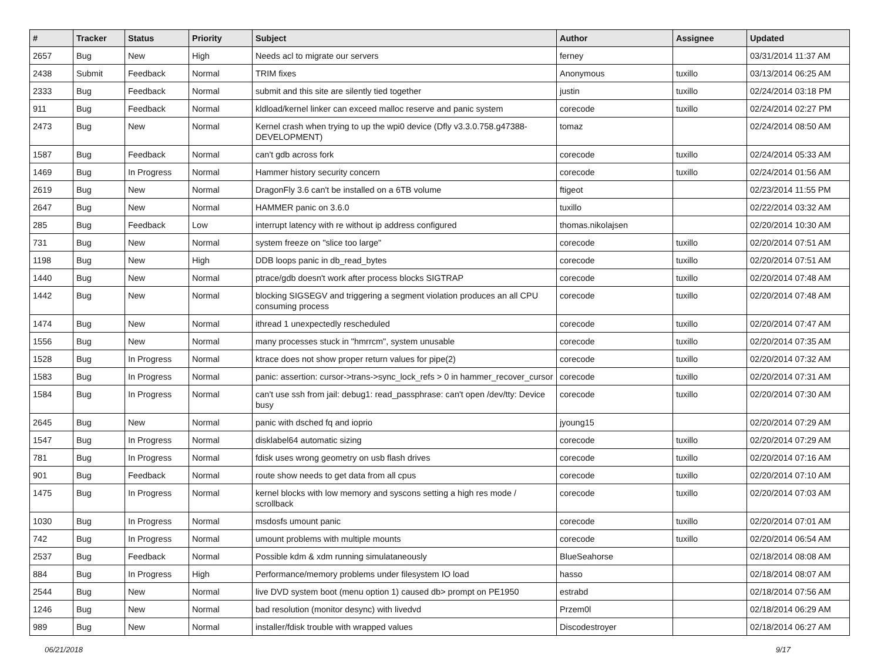| # | Tracker | Status | Priority | Subject | Author | Assignee | Updated |
| --- | --- | --- | --- | --- | --- | --- | --- |
| 2657 | Bug | New | High | Needs acl to migrate our servers | ferney | | 03/31/2014 11:37 AM |
| 2438 | Submit | Feedback | Normal | TRIM fixes | Anonymous | tuxillo | 03/13/2014 06:25 AM |
| 2333 | Bug | Feedback | Normal | submit and this site are silently tied together | justin | tuxillo | 02/24/2014 03:18 PM |
| 911 | Bug | Feedback | Normal | kldload/kernel linker can exceed malloc reserve and panic system | corecode | tuxillo | 02/24/2014 02:27 PM |
| 2473 | Bug | New | Normal | Kernel crash when trying to up the wpi0 device (Dfly v3.3.0.758.g47388-DEVELOPMENT) | tomaz | | 02/24/2014 08:50 AM |
| 1587 | Bug | Feedback | Normal | can't gdb across fork | corecode | tuxillo | 02/24/2014 05:33 AM |
| 1469 | Bug | In Progress | Normal | Hammer history security concern | corecode | tuxillo | 02/24/2014 01:56 AM |
| 2619 | Bug | New | Normal | DragonFly 3.6 can't be installed on a 6TB volume | ftigeot | | 02/23/2014 11:55 PM |
| 2647 | Bug | New | Normal | HAMMER panic on 3.6.0 | tuxillo | | 02/22/2014 03:32 AM |
| 285 | Bug | Feedback | Low | interrupt latency with re without ip address configured | thomas.nikolajsen | | 02/20/2014 10:30 AM |
| 731 | Bug | New | Normal | system freeze on "slice too large" | corecode | tuxillo | 02/20/2014 07:51 AM |
| 1198 | Bug | New | High | DDB loops panic in db_read_bytes | corecode | tuxillo | 02/20/2014 07:51 AM |
| 1440 | Bug | New | Normal | ptrace/gdb doesn't work after process blocks SIGTRAP | corecode | tuxillo | 02/20/2014 07:48 AM |
| 1442 | Bug | New | Normal | blocking SIGSEGV and triggering a segment violation produces an all CPU consuming process | corecode | tuxillo | 02/20/2014 07:48 AM |
| 1474 | Bug | New | Normal | ithread 1 unexpectedly rescheduled | corecode | tuxillo | 02/20/2014 07:47 AM |
| 1556 | Bug | New | Normal | many processes stuck in "hmrrcm", system unusable | corecode | tuxillo | 02/20/2014 07:35 AM |
| 1528 | Bug | In Progress | Normal | ktrace does not show proper return values for pipe(2) | corecode | tuxillo | 02/20/2014 07:32 AM |
| 1583 | Bug | In Progress | Normal | panic: assertion: cursor->trans->sync_lock_refs > 0 in hammer_recover_cursor | corecode | tuxillo | 02/20/2014 07:31 AM |
| 1584 | Bug | In Progress | Normal | can't use ssh from jail: debug1: read_passphrase: can't open /dev/tty: Device busy | corecode | tuxillo | 02/20/2014 07:30 AM |
| 2645 | Bug | New | Normal | panic with dsched fq and ioprio | jyoung15 | | 02/20/2014 07:29 AM |
| 1547 | Bug | In Progress | Normal | disklabel64 automatic sizing | corecode | tuxillo | 02/20/2014 07:29 AM |
| 781 | Bug | In Progress | Normal | fdisk uses wrong geometry on usb flash drives | corecode | tuxillo | 02/20/2014 07:16 AM |
| 901 | Bug | Feedback | Normal | route show needs to get data from all cpus | corecode | tuxillo | 02/20/2014 07:10 AM |
| 1475 | Bug | In Progress | Normal | kernel blocks with low memory and syscons setting a high res mode / scrollback | corecode | tuxillo | 02/20/2014 07:03 AM |
| 1030 | Bug | In Progress | Normal | msdosfs umount panic | corecode | tuxillo | 02/20/2014 07:01 AM |
| 742 | Bug | In Progress | Normal | umount problems with multiple mounts | corecode | tuxillo | 02/20/2014 06:54 AM |
| 2537 | Bug | Feedback | Normal | Possible kdm & xdm running simulataneously | BlueSeahorse | | 02/18/2014 08:08 AM |
| 884 | Bug | In Progress | High | Performance/memory problems under filesystem IO load | hasso | | 02/18/2014 08:07 AM |
| 2544 | Bug | New | Normal | live DVD system boot (menu option 1) caused db> prompt on PE1950 | estrabd | | 02/18/2014 07:56 AM |
| 1246 | Bug | New | Normal | bad resolution (monitor desync) with livedvd | Przem0l | | 02/18/2014 06:29 AM |
| 989 | Bug | New | Normal | installer/fdisk trouble with wrapped values | Discodestroyer | | 02/18/2014 06:27 AM |
06/21/2018 9/17